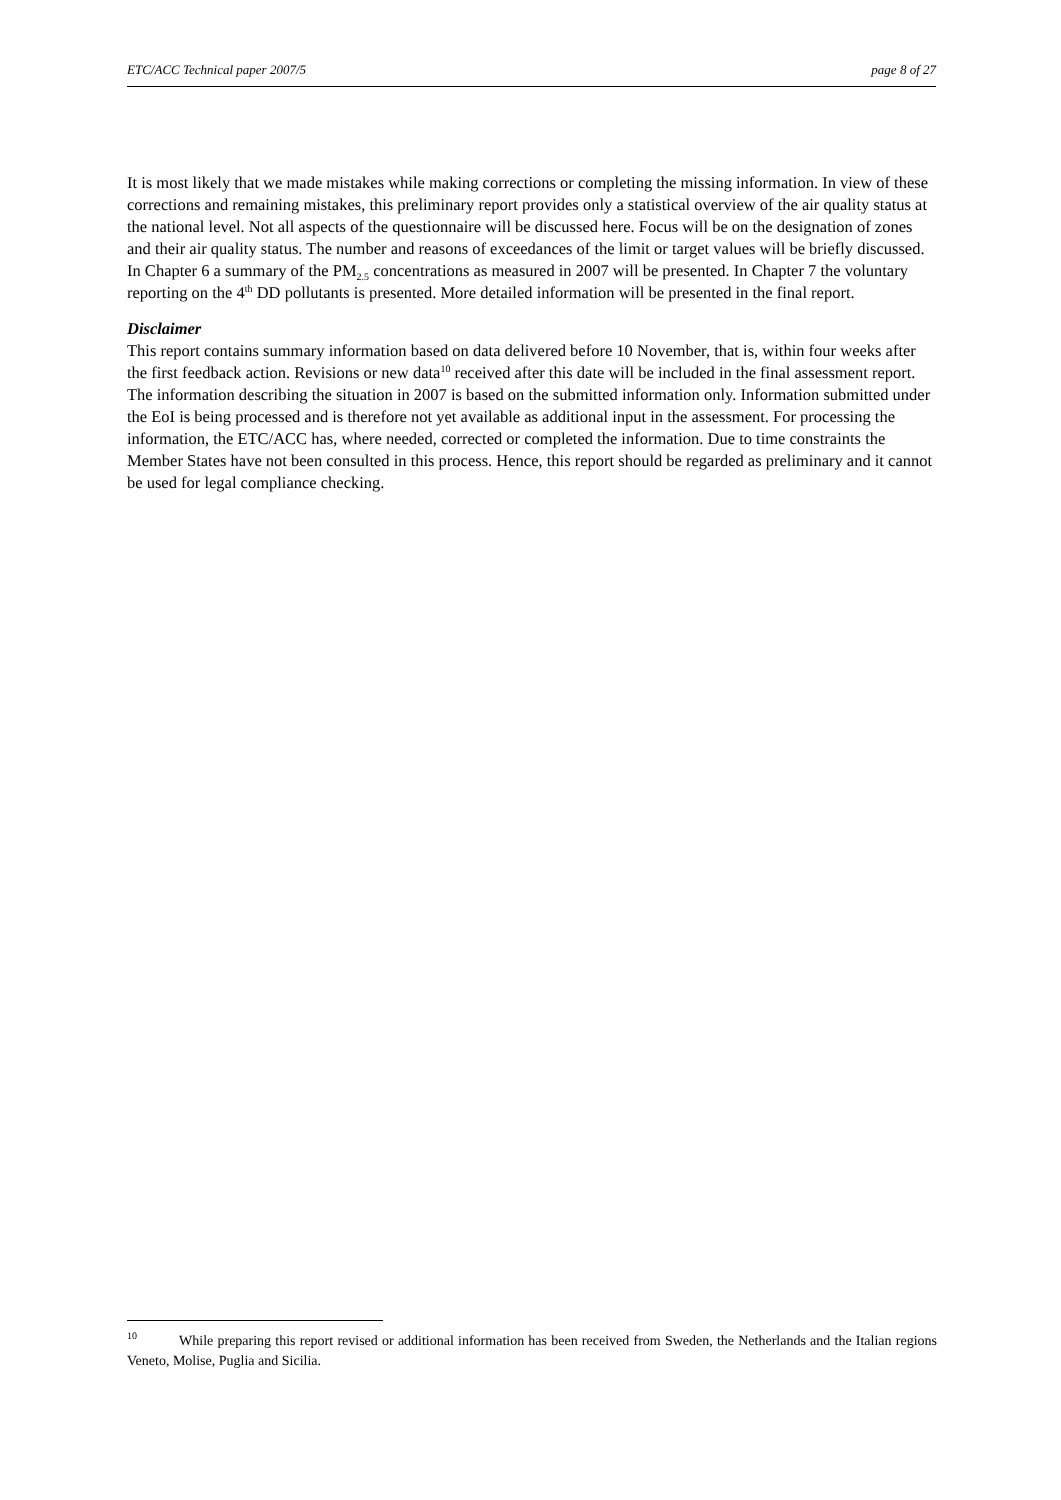ETC/ACC Technical paper 2007/5 page 8 of 27
It is most likely that we made mistakes while making corrections or completing the missing information. In view of these corrections and remaining mistakes, this preliminary report provides only a statistical overview of the air quality status at the national level. Not all aspects of the questionnaire will be discussed here. Focus will be on the designation of zones and their air quality status. The number and reasons of exceedances of the limit or target values will be briefly discussed. In Chapter 6 a summary of the PM<sub>2.5</sub> concentrations as measured in 2007 will be presented. In Chapter 7 the voluntary reporting on the 4<sup>th</sup> DD pollutants is presented. More detailed information will be presented in the final report.
Disclaimer
This report contains summary information based on data delivered before 10 November, that is, within four weeks after the first feedback action. Revisions or new data<sup>10</sup> received after this date will be included in the final assessment report. The information describing the situation in 2007 is based on the submitted information only. Information submitted under the EoI is being processed and is therefore not yet available as additional input in the assessment. For processing the information, the ETC/ACC has, where needed, corrected or completed the information. Due to time constraints the Member States have not been consulted in this process. Hence, this report should be regarded as preliminary and it cannot be used for legal compliance checking.
<sup>10</sup> While preparing this report revised or additional information has been received from Sweden, the Netherlands and the Italian regions Veneto, Molise, Puglia and Sicilia.